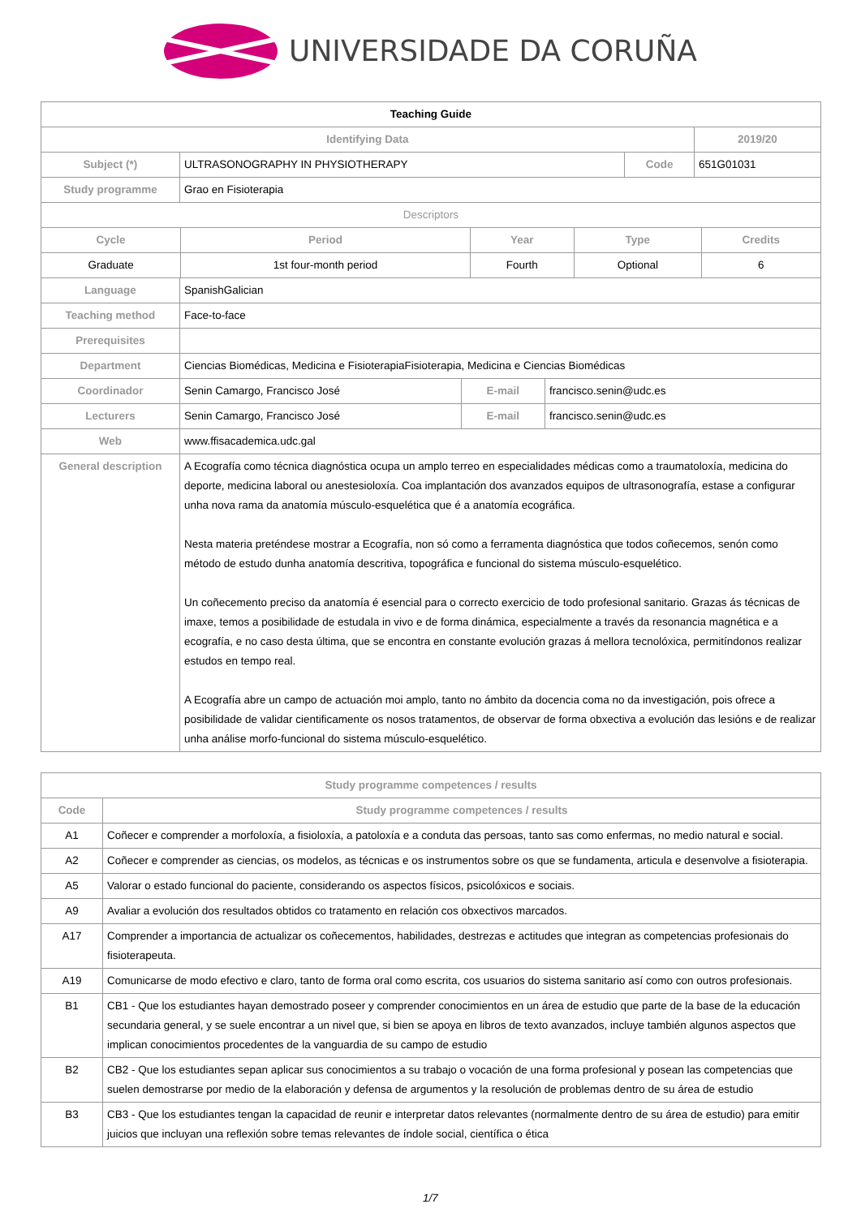UNIVERSIDADE DA CORUÑA
| Teaching Guide | | | |
| --- | --- | --- | --- |
| Identifying Data | | | 2019/20 |
| Subject (*) | ULTRASONOGRAPHY IN PHYSIOTHERAPY | Code | 651G01031 |
| Study programme | Grao en Fisioterapia | | |
| Descriptors | | | |
| Cycle | Period | Year | Type | Credits |
| --- | --- | --- | --- | --- |
| Graduate | 1st four-month period | Fourth | Optional | 6 |
| Language | SpanishGalician | | |
| Teaching method | Face-to-face | | |
| Prerequisites | | | |
| Department | Ciencias Biomédicas, Medicina e FisioterapiaFisioterapia, Medicina e Ciencias Biomédicas | | |
| Coordinador | Senin Camargo, Francisco José | E-mail | francisco.senin@udc.es |
| Lecturers | Senin Camargo, Francisco José | E-mail | francisco.senin@udc.es |
| Web | www.ffisacademica.udc.gal | | |
| General description | A Ecografía como técnica diagnóstica ocupa un amplo terreo en especialidades médicas como a traumatoloxía, medicina do deporte, medicina laboral ou anestesioloxía. Coa implantación dos avanzados equipos de ultrasonografía, estase a configurar unha nova rama da anatomía músculo-esquelética que é a anatomía ecográfica. Nesta materia preténdese mostrar a Ecografía, non só como a ferramenta diagnóstica que todos coñecemos, senón como método de estudo dunha anatomía descritiva, topográfica e funcional do sistema músculo-esquelético. Un coñecemento preciso da anatomía é esencial para o correcto exercicio de todo profesional sanitario. Grazas ás técnicas de imaxe, temos a posibilidade de estudala in vivo e de forma dinámica, especialmente a través da resonancia magnética e a ecografía, e no caso desta última, que se encontra en constante evolución grazas á mellora tecnolóxica, permitíndonos realizar estudos en tempo real. A Ecografía abre un campo de actuación moi amplo, tanto no ámbito da docencia coma no da investigación, pois ofrece a posibilidade de validar cientificamente os nosos tratamentos, de observar de forma obxectiva a evolución das lesións e de realizar unha análise morfo-funcional do sistema músculo-esquelético. | | |
| Study programme competences / results | |
| --- | --- |
| Code | Study programme competences / results |
| A1 | Coñecer e comprender a morfoloxía, a fisioloxía, a patoloxía e a conduta das persoas, tanto sas como enfermas, no medio natural e social. |
| A2 | Coñecer e comprender as ciencias, os modelos, as técnicas e os instrumentos sobre os que se fundamenta, articula e desenvolve a fisioterapia. |
| A5 | Valorar o estado funcional do paciente, considerando os aspectos físicos, psicolóxicos e sociais. |
| A9 | Avaliar a evolución dos resultados obtidos co tratamento en relación cos obxectivos marcados. |
| A17 | Comprender a importancia de actualizar os coñecementos, habilidades, destrezas e actitudes que integran as competencias profesionais do fisioterapeuta. |
| A19 | Comunicarse de modo efectivo e claro, tanto de forma oral como escrita, cos usuarios do sistema sanitario así como con outros profesionais. |
| B1 | CB1 - Que los estudiantes hayan demostrado poseer y comprender conocimientos en un área de estudio que parte de la base de la educación secundaria general, y se suele encontrar a un nivel que, si bien se apoya en libros de texto avanzados, incluye también algunos aspectos que implican conocimientos procedentes de la vanguardia de su campo de estudio |
| B2 | CB2 - Que los estudiantes sepan aplicar sus conocimientos a su trabajo o vocación de una forma profesional y posean las competencias que suelen demostrarse por medio de la elaboración y defensa de argumentos y la resolución de problemas dentro de su área de estudio |
| B3 | CB3 - Que los estudiantes tengan la capacidad de reunir e interpretar datos relevantes (normalmente dentro de su área de estudio) para emitir juicios que incluyan una reflexión sobre temas relevantes de índole social, científica o ética |
1/7